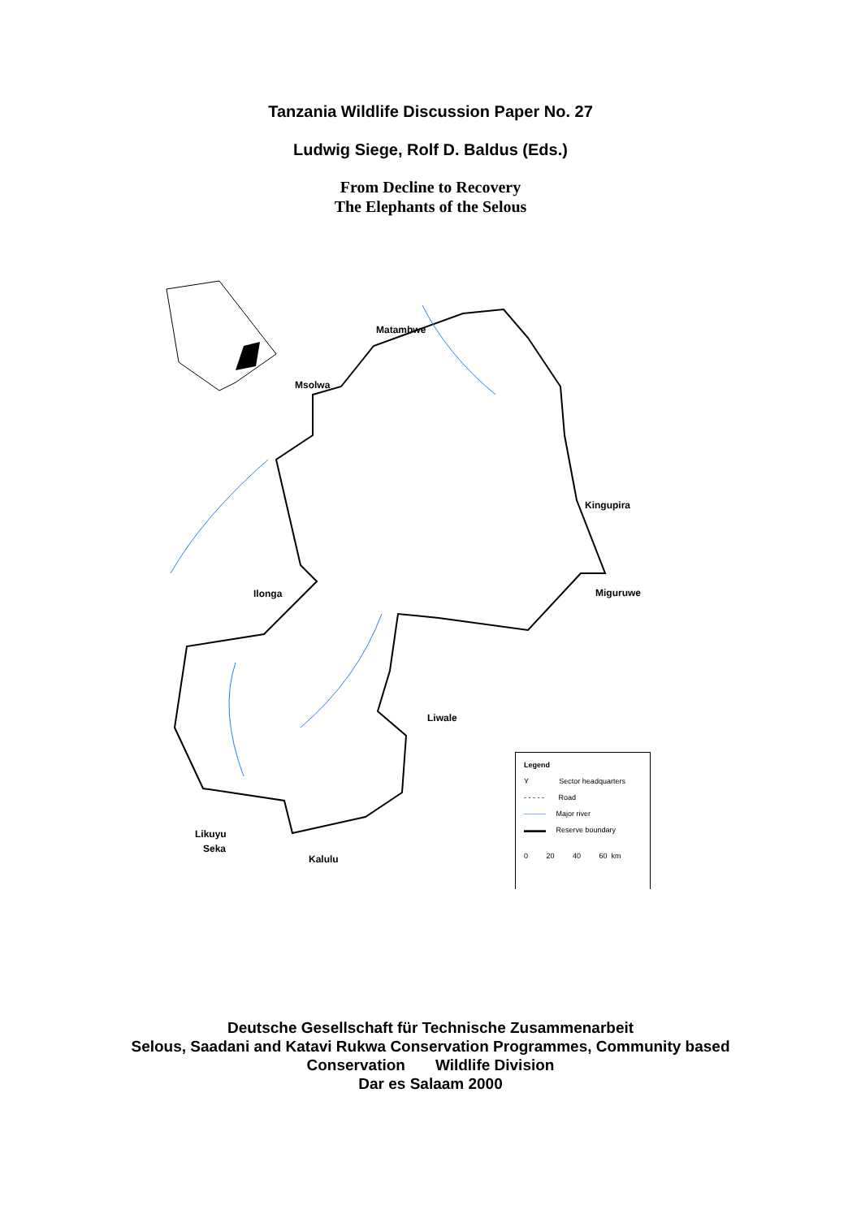Tanzania Wildlife Discussion Paper No. 27
Ludwig Siege, Rolf D. Baldus (Eds.)
From Decline to Recovery
The Elephants of the Selous
Matambwe
Msolwa
Kingupira
Ilonga Miguruwe
Liwale
Likuyu
Seka
Kalulu
Legend
Y Sector headquarters
- - - - - Road
——— Major river
▬▬▬ Reserve boundary
0 20 40 60 km
Deutsche Gesellschaft für Technische Zusammenarbeit
Selous, Saadani and Katavi Rukwa Conservation Programmes, Community based
Conservation Wildlife Division
Dar es Salaam 2000